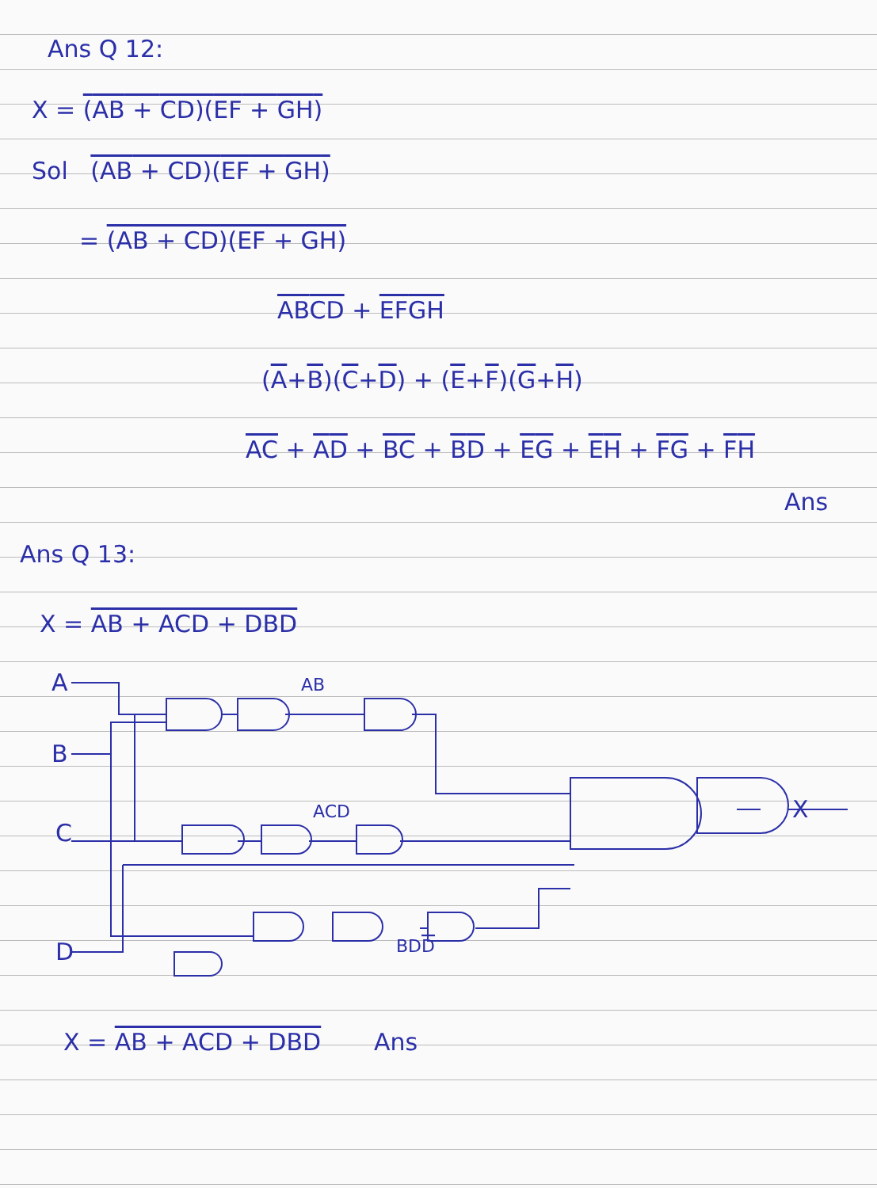Ans Q 12:
X = (AB + CD)(EF + GH)
Sol (AB + CD)(EF + GH)
= (AB + CD)(EF + GH)
AB CD + EF GH
(A+B)(C+D) + (E+F)(G+H)
AC + AD + BC + BD + EG + EH + FG + FH
Ans
Ans Q 13:
X = AB + ACD + DBD
A
B
C
D
AB
ACD
BDD
X
X = AB + ACD + DBD Ans